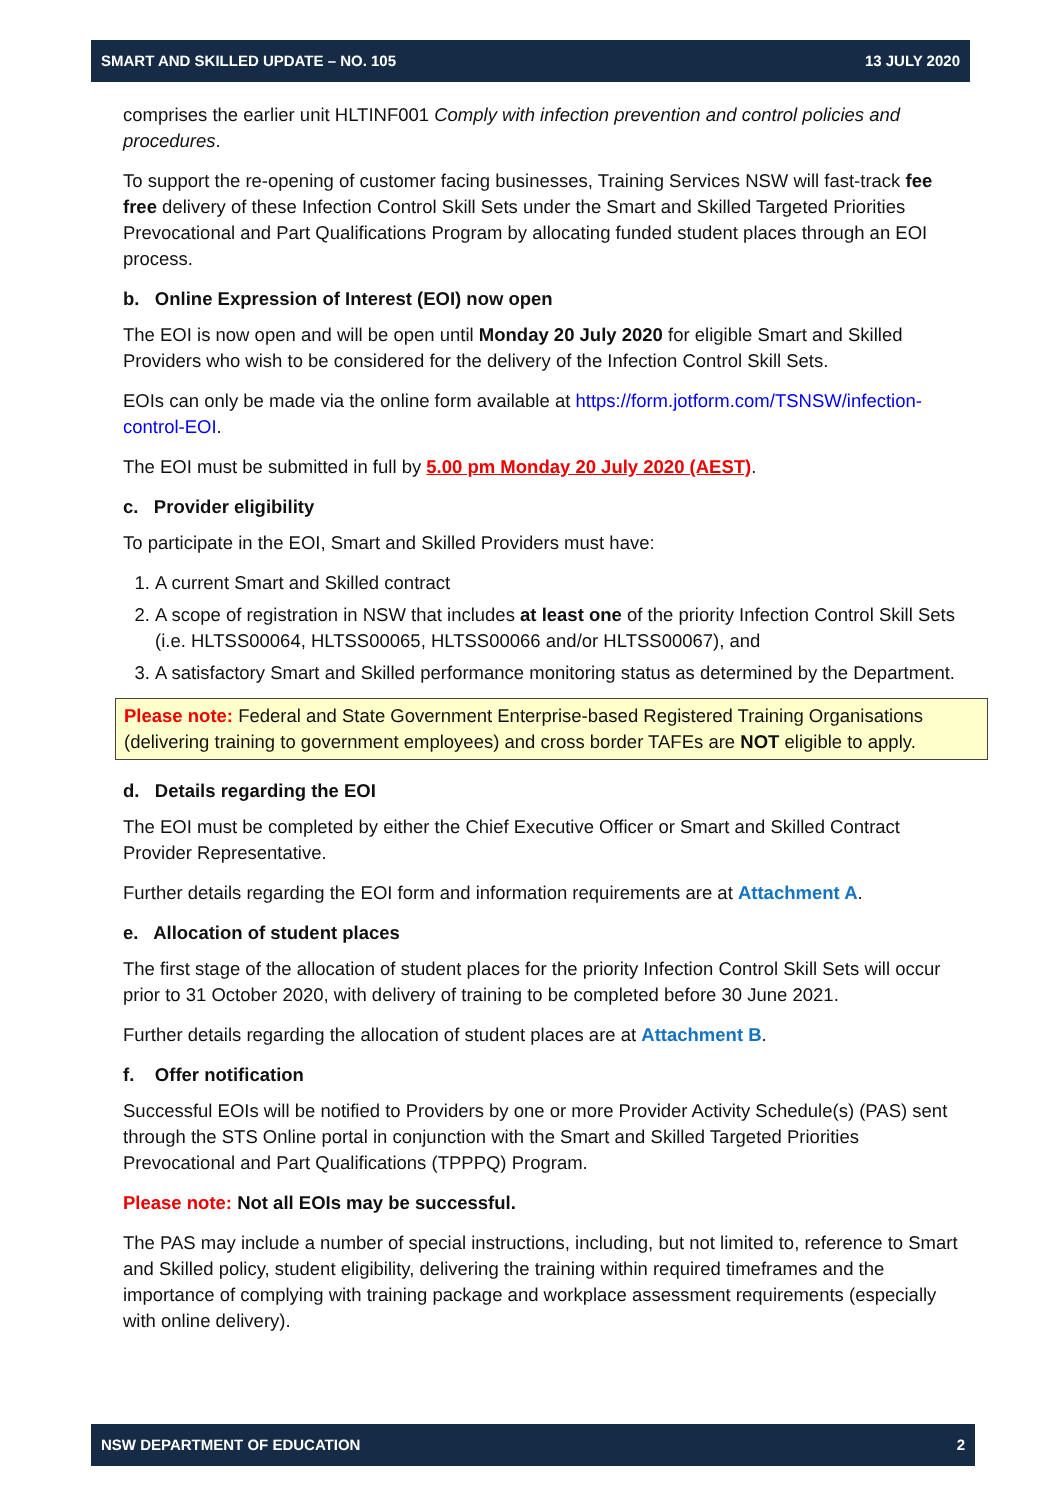SMART AND SKILLED UPDATE – NO. 105 13 JULY 2020
comprises the earlier unit HLTINF001 Comply with infection prevention and control policies and procedures.
To support the re-opening of customer facing businesses, Training Services NSW will fast-track fee free delivery of these Infection Control Skill Sets under the Smart and Skilled Targeted Priorities Prevocational and Part Qualifications Program by allocating funded student places through an EOI process.
b. Online Expression of Interest (EOI) now open
The EOI is now open and will be open until Monday 20 July 2020 for eligible Smart and Skilled Providers who wish to be considered for the delivery of the Infection Control Skill Sets.
EOIs can only be made via the online form available at https://form.jotform.com/TSNSW/infection-control-EOI.
The EOI must be submitted in full by 5.00 pm Monday 20 July 2020 (AEST).
c. Provider eligibility
To participate in the EOI, Smart and Skilled Providers must have:
1. A current Smart and Skilled contract
2. A scope of registration in NSW that includes at least one of the priority Infection Control Skill Sets (i.e. HLTSS00064, HLTSS00065, HLTSS00066 and/or HLTSS00067), and
3. A satisfactory Smart and Skilled performance monitoring status as determined by the Department.
Please note: Federal and State Government Enterprise-based Registered Training Organisations (delivering training to government employees) and cross border TAFEs are NOT eligible to apply.
d. Details regarding the EOI
The EOI must be completed by either the Chief Executive Officer or Smart and Skilled Contract Provider Representative.
Further details regarding the EOI form and information requirements are at Attachment A.
e. Allocation of student places
The first stage of the allocation of student places for the priority Infection Control Skill Sets will occur prior to 31 October 2020, with delivery of training to be completed before 30 June 2021.
Further details regarding the allocation of student places are at Attachment B.
f. Offer notification
Successful EOIs will be notified to Providers by one or more Provider Activity Schedule(s) (PAS) sent through the STS Online portal in conjunction with the Smart and Skilled Targeted Priorities Prevocational and Part Qualifications (TPPPQ) Program.
Please note: Not all EOIs may be successful.
The PAS may include a number of special instructions, including, but not limited to, reference to Smart and Skilled policy, student eligibility, delivering the training within required timeframes and the importance of complying with training package and workplace assessment requirements (especially with online delivery).
NSW DEPARTMENT OF EDUCATION 2